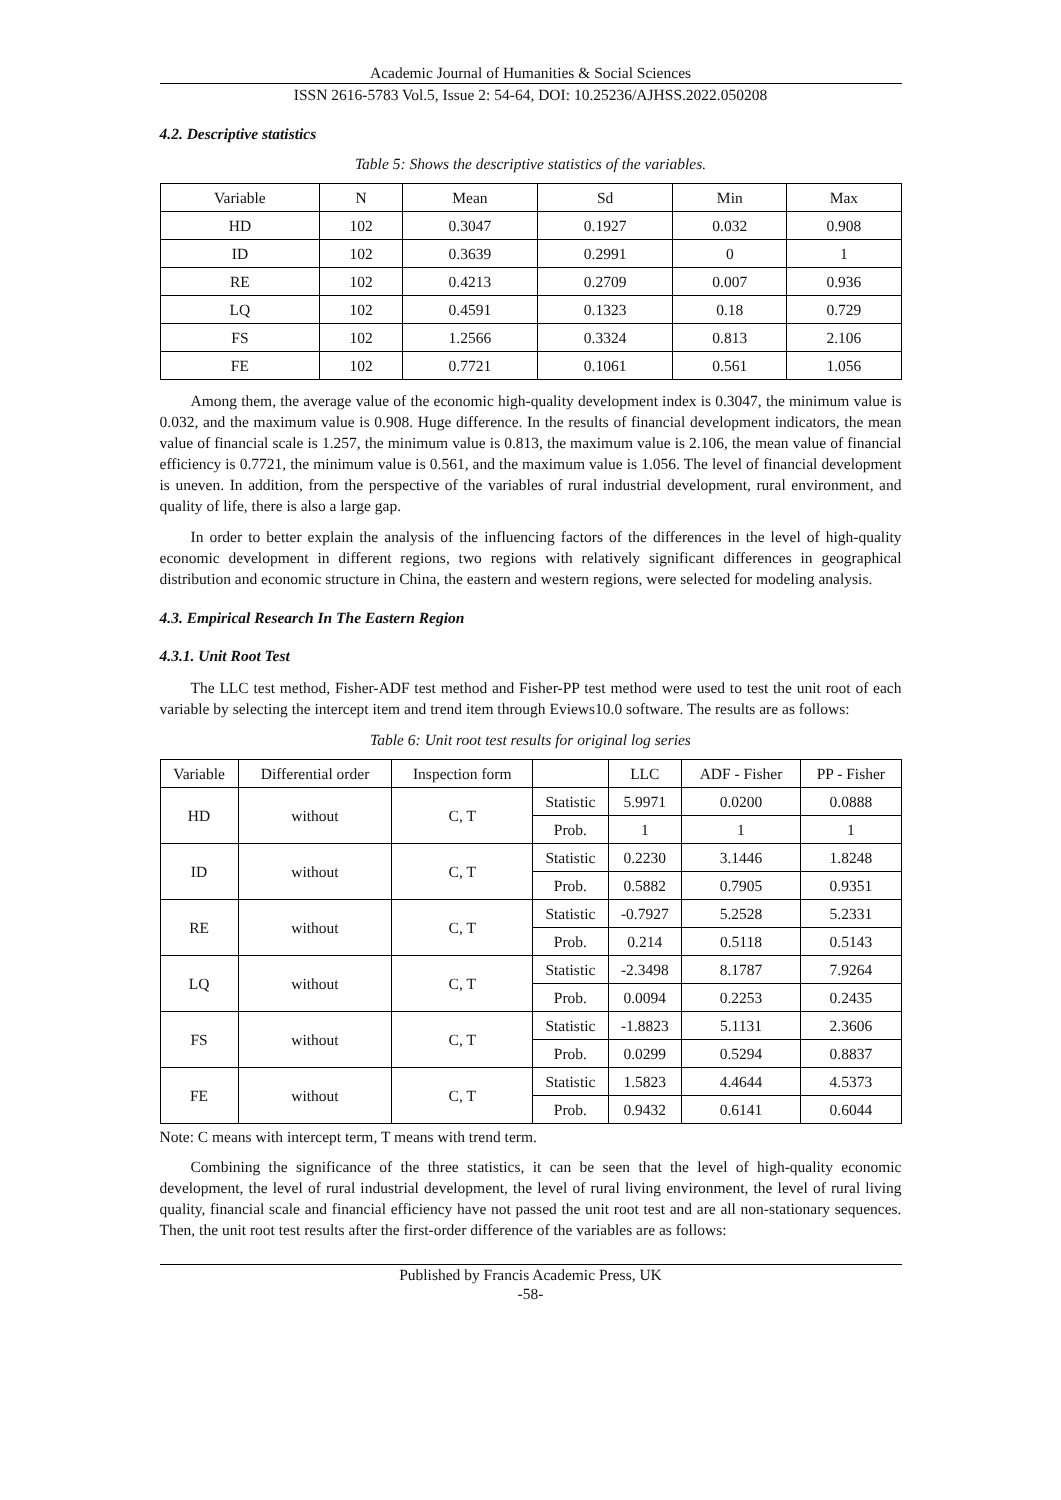Academic Journal of Humanities & Social Sciences
ISSN 2616-5783 Vol.5, Issue 2: 54-64, DOI: 10.25236/AJHSS.2022.050208
4.2. Descriptive statistics
Table 5: Shows the descriptive statistics of the variables.
| Variable | N | Mean | Sd | Min | Max |
| --- | --- | --- | --- | --- | --- |
| HD | 102 | 0.3047 | 0.1927 | 0.032 | 0.908 |
| ID | 102 | 0.3639 | 0.2991 | 0 | 1 |
| RE | 102 | 0.4213 | 0.2709 | 0.007 | 0.936 |
| LQ | 102 | 0.4591 | 0.1323 | 0.18 | 0.729 |
| FS | 102 | 1.2566 | 0.3324 | 0.813 | 2.106 |
| FE | 102 | 0.7721 | 0.1061 | 0.561 | 1.056 |
Among them, the average value of the economic high-quality development index is 0.3047, the minimum value is 0.032, and the maximum value is 0.908. Huge difference. In the results of financial development indicators, the mean value of financial scale is 1.257, the minimum value is 0.813, the maximum value is 2.106, the mean value of financial efficiency is 0.7721, the minimum value is 0.561, and the maximum value is 1.056. The level of financial development is uneven. In addition, from the perspective of the variables of rural industrial development, rural environment, and quality of life, there is also a large gap.
In order to better explain the analysis of the influencing factors of the differences in the level of high-quality economic development in different regions, two regions with relatively significant differences in geographical distribution and economic structure in China, the eastern and western regions, were selected for modeling analysis.
4.3. Empirical Research In The Eastern Region
4.3.1. Unit Root Test
The LLC test method, Fisher-ADF test method and Fisher-PP test method were used to test the unit root of each variable by selecting the intercept item and trend item through Eviews10.0 software. The results are as follows:
Table 6: Unit root test results for original log series
| Variable | Differential order | Inspection form | | LLC | ADF - Fisher | PP - Fisher |
| --- | --- | --- | --- | --- | --- | --- |
| HD | without | C, T | Statistic | 5.9971 | 0.0200 | 0.0888 |
| | | | Prob. | 1 | 1 | 1 |
| ID | without | C, T | Statistic | 0.2230 | 3.1446 | 1.8248 |
| | | | Prob. | 0.5882 | 0.7905 | 0.9351 |
| RE | without | C, T | Statistic | -0.7927 | 5.2528 | 5.2331 |
| | | | Prob. | 0.214 | 0.5118 | 0.5143 |
| LQ | without | C, T | Statistic | -2.3498 | 8.1787 | 7.9264 |
| | | | Prob. | 0.0094 | 0.2253 | 0.2435 |
| FS | without | C, T | Statistic | -1.8823 | 5.1131 | 2.3606 |
| | | | Prob. | 0.0299 | 0.5294 | 0.8837 |
| FE | without | C, T | Statistic | 1.5823 | 4.4644 | 4.5373 |
| | | | Prob. | 0.9432 | 0.6141 | 0.6044 |
Note: C means with intercept term, T means with trend term.
Combining the significance of the three statistics, it can be seen that the level of high-quality economic development, the level of rural industrial development, the level of rural living environment, the level of rural living quality, financial scale and financial efficiency have not passed the unit root test and are all non-stationary sequences. Then, the unit root test results after the first-order difference of the variables are as follows:
Published by Francis Academic Press, UK
-58-